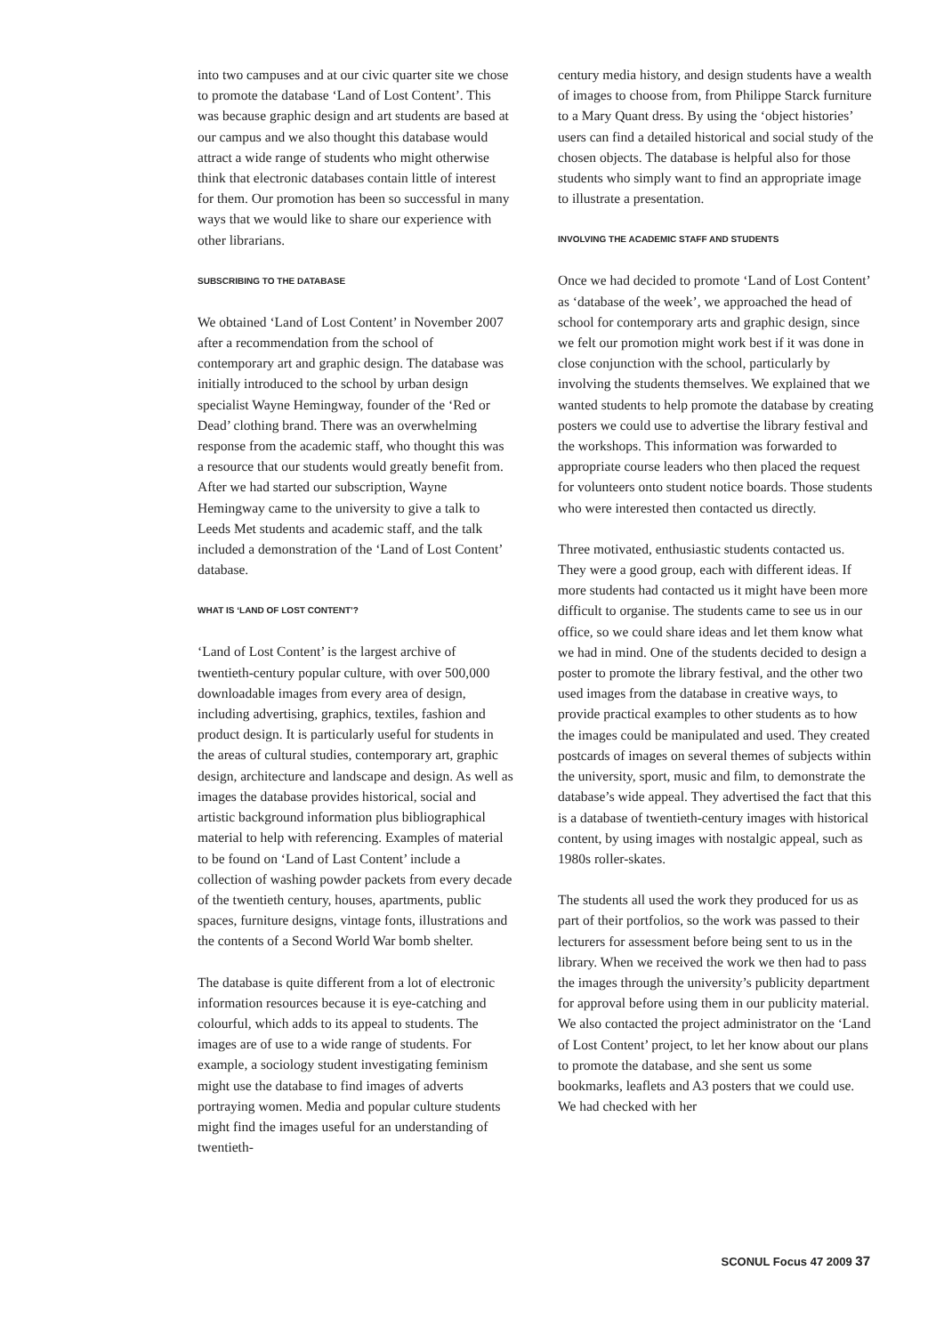into two campuses and at our civic quarter site we chose to promote the database ‘Land of Lost Content’. This was because graphic design and art students are based at our campus and we also thought this database would attract a wide range of students who might otherwise think that electronic databases contain little of interest for them. Our promotion has been so successful in many ways that we would like to share our experience with other librarians.
SUBSCRIBING TO THE DATABASE
We obtained ‘Land of Lost Content’ in November 2007 after a recommendation from the school of contemporary art and graphic design. The database was initially introduced to the school by urban design specialist Wayne Hemingway, founder of the ‘Red or Dead’ clothing brand. There was an overwhelming response from the academic staff, who thought this was a resource that our students would greatly benefit from. After we had started our subscription, Wayne Hemingway came to the university to give a talk to Leeds Met students and academic staff, and the talk included a demonstration of the ‘Land of Lost Content’ database.
WHAT IS ‘LAND OF LOST CONTENT’?
‘Land of Lost Content’ is the largest archive of twentieth-century popular culture, with over 500,000 downloadable images from every area of design, including advertising, graphics, textiles, fashion and product design. It is particularly useful for students in the areas of cultural studies, contemporary art, graphic design, architecture and landscape and design. As well as images the database provides historical, social and artistic background information plus bibliographical material to help with referencing. Examples of material to be found on ‘Land of Last Content’ include a collection of washing powder packets from every decade of the twentieth century, houses, apartments, public spaces, furniture designs, vintage fonts, illustrations and the contents of a Second World War bomb shelter.
The database is quite different from a lot of electronic information resources because it is eye-catching and colourful, which adds to its appeal to students. The images are of use to a wide range of students. For example, a sociology student investigating feminism might use the database to find images of adverts portraying women. Media and popular culture students might find the images useful for an understanding of twentieth-
century media history, and design students have a wealth of images to choose from, from Philippe Starck furniture to a Mary Quant dress. By using the ‘object histories’ users can find a detailed historical and social study of the chosen objects. The database is helpful also for those students who simply want to find an appropriate image to illustrate a presentation.
INVOLVING THE ACADEMIC STAFF AND STUDENTS
Once we had decided to promote ‘Land of Lost Content’ as ‘database of the week’, we approached the head of school for contemporary arts and graphic design, since we felt our promotion might work best if it was done in close conjunction with the school, particularly by involving the students themselves. We explained that we wanted students to help promote the database by creating posters we could use to advertise the library festival and the workshops. This information was forwarded to appropriate course leaders who then placed the request for volunteers onto student notice boards. Those students who were interested then contacted us directly.
Three motivated, enthusiastic students contacted us. They were a good group, each with different ideas. If more students had contacted us it might have been more difficult to organise. The students came to see us in our office, so we could share ideas and let them know what we had in mind. One of the students decided to design a poster to promote the library festival, and the other two used images from the database in creative ways, to provide practical examples to other students as to how the images could be manipulated and used. They created postcards of images on several themes of subjects within the university, sport, music and film, to demonstrate the database’s wide appeal. They advertised the fact that this is a database of twentieth-century images with historical content, by using images with nostalgic appeal, such as 1980s roller-skates.
The students all used the work they produced for us as part of their portfolios, so the work was passed to their lecturers for assessment before being sent to us in the library. When we received the work we then had to pass the images through the university’s publicity department for approval before using them in our publicity material. We also contacted the project administrator on the ‘Land of Lost Content’ project, to let her know about our plans to promote the database, and she sent us some bookmarks, leaflets and A3 posters that we could use. We had checked with her
SCONUL Focus 47 2009 37